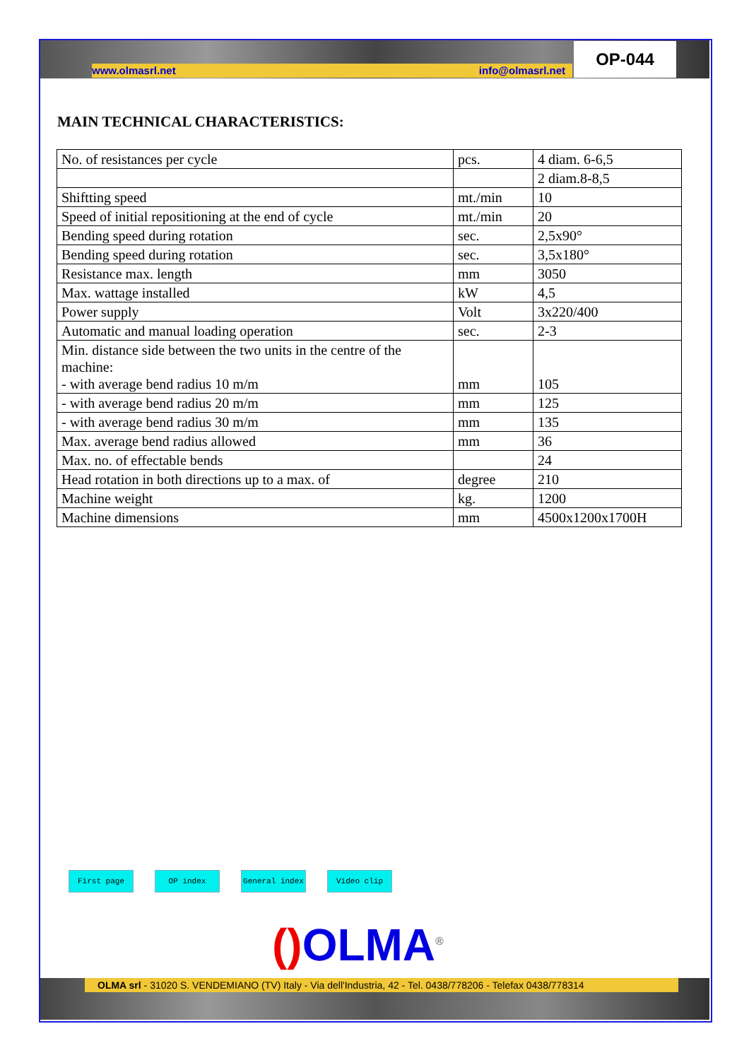www.olmasrl.net info@olmasrl.net
OP-044
MAIN TECHNICAL CHARACTERISTICS:
| No. of resistances per cycle | pcs. | 4 diam. 6-6,5 |
| | | 2 diam.8-8,5 |
| Shiftting speed | mt./min | 10 |
| Speed of initial repositioning at the end of cycle | mt./min | 20 |
| Bending speed during rotation | sec. | 2,5x90° |
| Bending speed during rotation | sec. | 3,5x180° |
| Resistance max. length | mm | 3050 |
| Max. wattage installed | kW | 4,5 |
| Power supply | Volt | 3x220/400 |
| Automatic and manual loading operation | sec. | 2-3 |
| Min. distance side between the two units in the centre of the machine: - with average bend radius 10 m/m | mm | 105 |
| - with average bend radius 20 m/m | mm | 125 |
| - with average bend radius 30 m/m | mm | 135 |
| Max. average bend radius allowed | mm | 36 |
| Max. no. of effectable bends | | 24 |
| Head rotation in both directions up to a max. of | degree | 210 |
| Machine weight | kg. | 1200 |
| Machine dimensions | mm | 4500x1200x1700H |
First page OP index General index Video clip
() OLMA<sup>®</sup>
OLMA srl - 31020 S. VENDEMIANO (TV) Italy - Via dell'Industria, 42 - Tel. 0438/778206 - Telefax 0438/778314